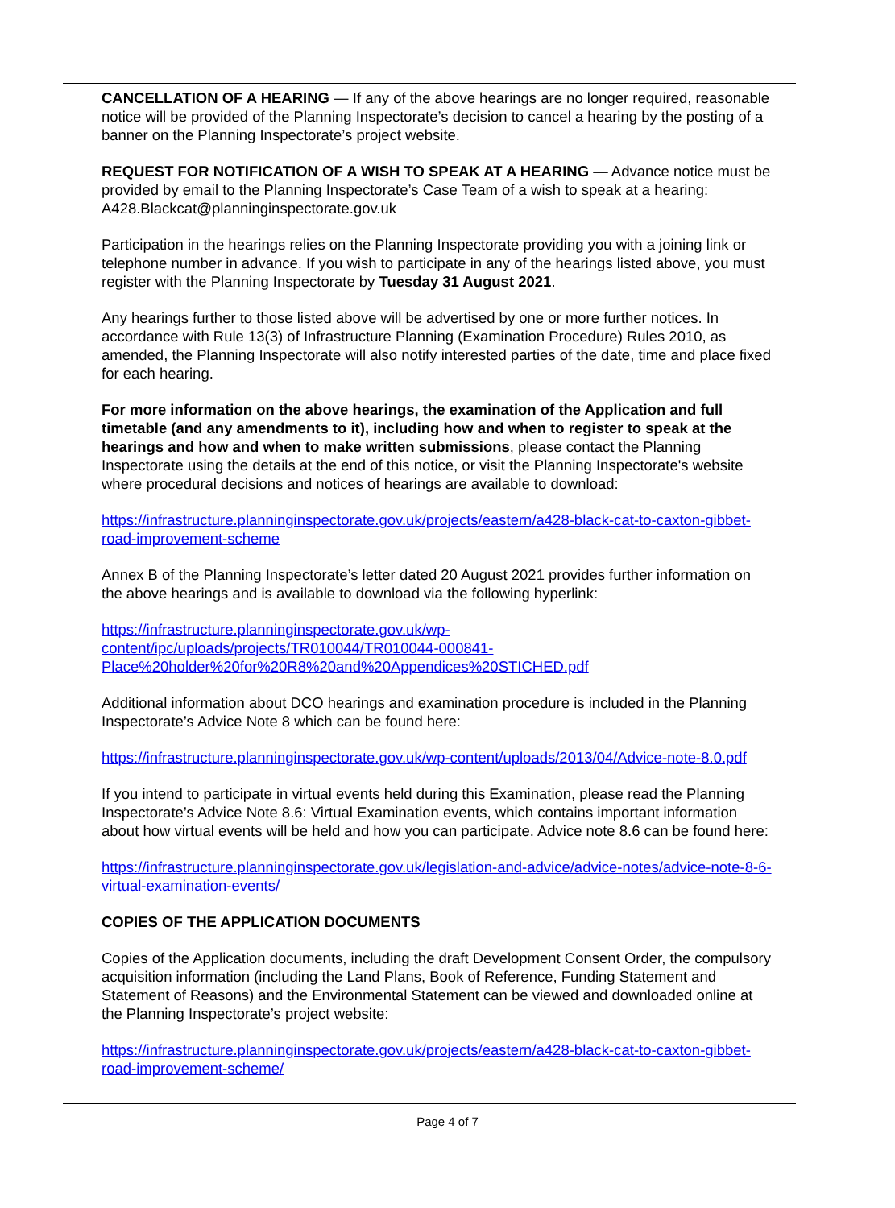CANCELLATION OF A HEARING — If any of the above hearings are no longer required, reasonable notice will be provided of the Planning Inspectorate’s decision to cancel a hearing by the posting of a banner on the Planning Inspectorate’s project website.
REQUEST FOR NOTIFICATION OF A WISH TO SPEAK AT A HEARING — Advance notice must be provided by email to the Planning Inspectorate’s Case Team of a wish to speak at a hearing: A428.Blackcat@planninginspectorate.gov.uk
Participation in the hearings relies on the Planning Inspectorate providing you with a joining link or telephone number in advance. If you wish to participate in any of the hearings listed above, you must register with the Planning Inspectorate by Tuesday 31 August 2021.
Any hearings further to those listed above will be advertised by one or more further notices. In accordance with Rule 13(3) of Infrastructure Planning (Examination Procedure) Rules 2010, as amended, the Planning Inspectorate will also notify interested parties of the date, time and place fixed for each hearing.
For more information on the above hearings, the examination of the Application and full timetable (and any amendments to it), including how and when to register to speak at the hearings and how and when to make written submissions, please contact the Planning Inspectorate using the details at the end of this notice, or visit the Planning Inspectorate's website where procedural decisions and notices of hearings are available to download:
https://infrastructure.planninginspectorate.gov.uk/projects/eastern/a428-black-cat-to-caxton-gibbet-road-improvement-scheme
Annex B of the Planning Inspectorate’s letter dated 20 August 2021 provides further information on the above hearings and is available to download via the following hyperlink:
https://infrastructure.planninginspectorate.gov.uk/wp-
content/ipc/uploads/projects/TR010044/TR010044-000841-
Place%20holder%20for%20R8%20and%20Appendices%20STICHED.pdf
Additional information about DCO hearings and examination procedure is included in the Planning Inspectorate’s Advice Note 8 which can be found here:
https://infrastructure.planninginspectorate.gov.uk/wp-content/uploads/2013/04/Advice-note-8.0.pdf
If you intend to participate in virtual events held during this Examination, please read the Planning Inspectorate’s Advice Note 8.6: Virtual Examination events, which contains important information about how virtual events will be held and how you can participate. Advice note 8.6 can be found here:
https://infrastructure.planninginspectorate.gov.uk/legislation-and-advice/advice-notes/advice-note-8-6-virtual-examination-events/
COPIES OF THE APPLICATION DOCUMENTS
Copies of the Application documents, including the draft Development Consent Order, the compulsory acquisition information (including the Land Plans, Book of Reference, Funding Statement and Statement of Reasons) and the Environmental Statement can be viewed and downloaded online at the Planning Inspectorate’s project website:
https://infrastructure.planninginspectorate.gov.uk/projects/eastern/a428-black-cat-to-caxton-gibbet-road-improvement-scheme/
Page 4 of 7